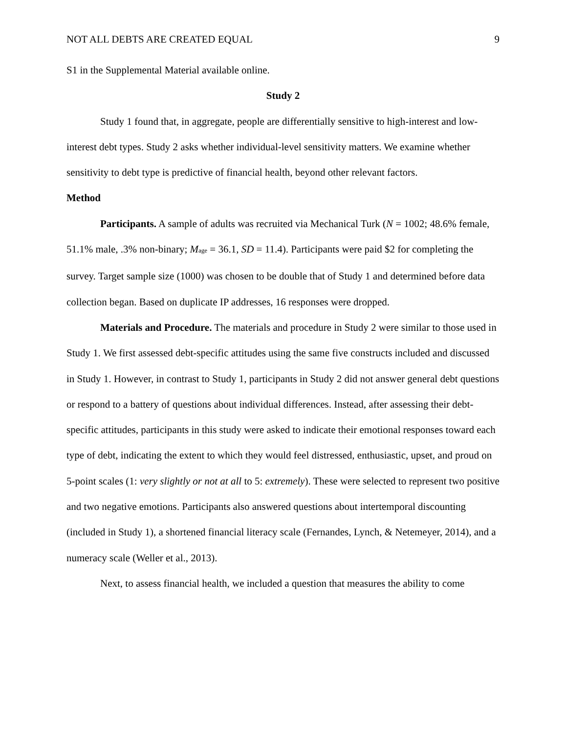NOT ALL DEBTS ARE CREATED EQUAL 9
S1 in the Supplemental Material available online.
Study 2
Study 1 found that, in aggregate, people are differentially sensitive to high-interest and low-interest debt types. Study 2 asks whether individual-level sensitivity matters. We examine whether sensitivity to debt type is predictive of financial health, beyond other relevant factors.
Method
Participants. A sample of adults was recruited via Mechanical Turk (N = 1002; 48.6% female, 51.1% male, .3% non-binary; M<sub>age</sub> = 36.1, SD = 11.4). Participants were paid $2 for completing the survey. Target sample size (1000) was chosen to be double that of Study 1 and determined before data collection began. Based on duplicate IP addresses, 16 responses were dropped.
Materials and Procedure. The materials and procedure in Study 2 were similar to those used in Study 1. We first assessed debt-specific attitudes using the same five constructs included and discussed in Study 1. However, in contrast to Study 1, participants in Study 2 did not answer general debt questions or respond to a battery of questions about individual differences. Instead, after assessing their debt-specific attitudes, participants in this study were asked to indicate their emotional responses toward each type of debt, indicating the extent to which they would feel distressed, enthusiastic, upset, and proud on 5-point scales (1: very slightly or not at all to 5: extremely). These were selected to represent two positive and two negative emotions. Participants also answered questions about intertemporal discounting (included in Study 1), a shortened financial literacy scale (Fernandes, Lynch, & Netemeyer, 2014), and a numeracy scale (Weller et al., 2013).
Next, to assess financial health, we included a question that measures the ability to come